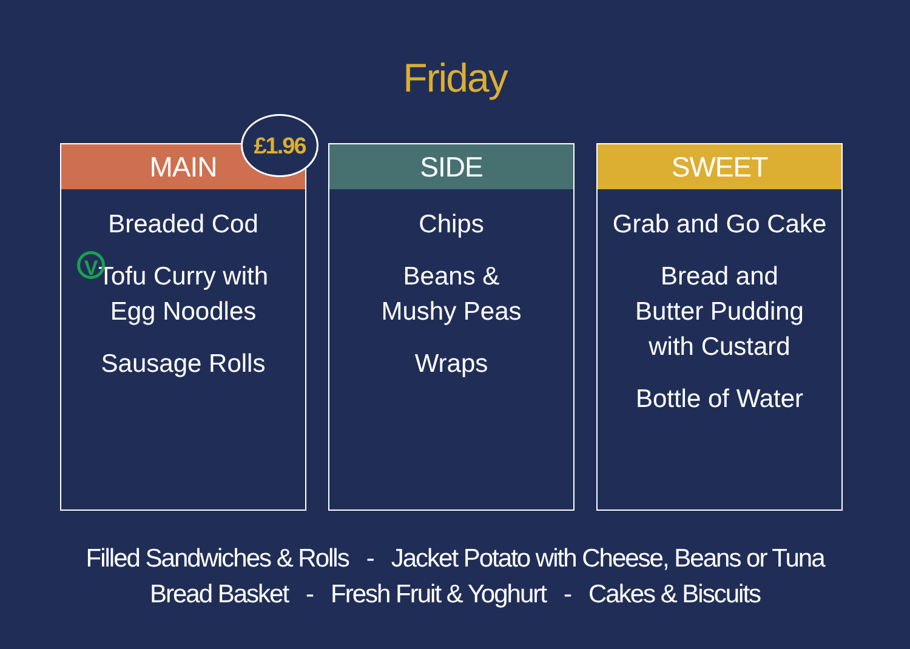Friday
MAIN
£1.96
Breaded Cod
V
Tofu Curry with
Egg Noodles
Sausage Rolls
SIDE
Chips
Beans &
Mushy Peas
Wraps
SWEET
Grab and Go Cake
Bread and
Butter Pudding
with Custard
Bottle of Water
Filled Sandwiches & Rolls - Jacket Potato with Cheese, Beans or Tuna
Bread Basket - Fresh Fruit & Yoghurt - Cakes & Biscuits